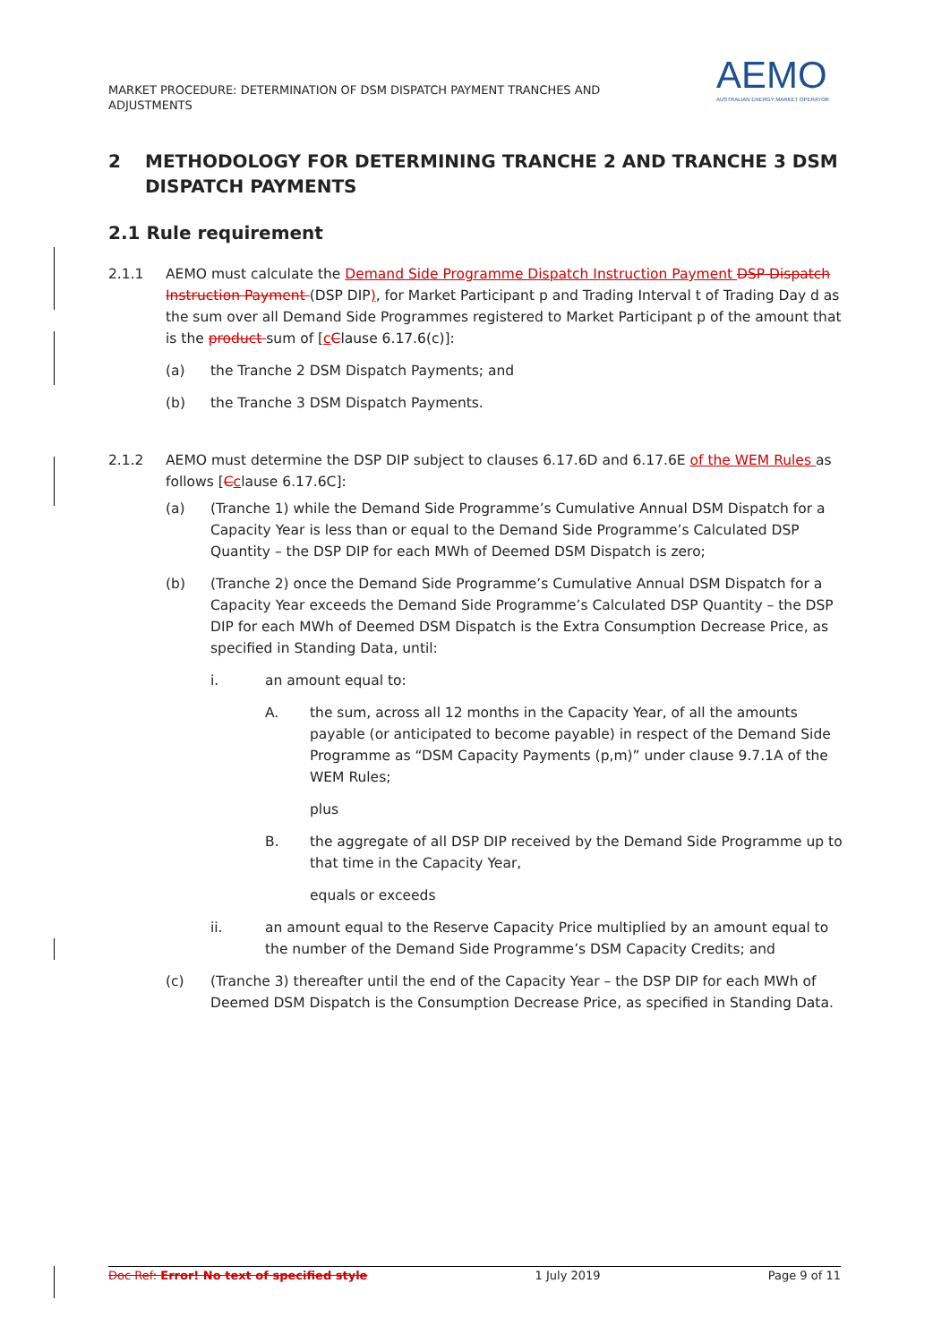MARKET PROCEDURE: DETERMINATION OF DSM DISPATCH PAYMENT TRANCHES AND ADJUSTMENTS
AEMO
AUSTRALIAN ENERGY MARKET OPERATOR
2 METHODOLOGY FOR DETERMINING TRANCHE 2 AND TRANCHE 3 DSM DISPATCH PAYMENTS
2.1 Rule requirement
2.1.1 AEMO must calculate the Demand Side Programme Dispatch Instruction Payment DSP Dispatch Instruction Payment (DSP DIP), for Market Participant p and Trading Interval t of Trading Day d as the sum over all Demand Side Programmes registered to Market Participant p of the amount that is the product sum of [cClause 6.17.6(c)]:
(a) the Tranche 2 DSM Dispatch Payments; and
(b) the Tranche 3 DSM Dispatch Payments.
2.1.2 AEMO must determine the DSP DIP subject to clauses 6.17.6D and 6.17.6E of the WEM Rules as follows [Cclause 6.17.6C]:
(a) (Tranche 1) while the Demand Side Programme’s Cumulative Annual DSM Dispatch for a Capacity Year is less than or equal to the Demand Side Programme’s Calculated DSP Quantity – the DSP DIP for each MWh of Deemed DSM Dispatch is zero;
(b) (Tranche 2) once the Demand Side Programme’s Cumulative Annual DSM Dispatch for a Capacity Year exceeds the Demand Side Programme’s Calculated DSP Quantity – the DSP DIP for each MWh of Deemed DSM Dispatch is the Extra Consumption Decrease Price, as specified in Standing Data, until:
i. an amount equal to:
A. the sum, across all 12 months in the Capacity Year, of all the amounts payable (or anticipated to become payable) in respect of the Demand Side Programme as “DSM Capacity Payments (p,m)” under clause 9.7.1A of the WEM Rules;
plus
B. the aggregate of all DSP DIP received by the Demand Side Programme up to that time in the Capacity Year,
equals or exceeds
ii. an amount equal to the Reserve Capacity Price multiplied by an amount equal to the number of the Demand Side Programme’s DSM Capacity Credits; and
(c) (Tranche 3) thereafter until the end of the Capacity Year – the DSP DIP for each MWh of Deemed DSM Dispatch is the Consumption Decrease Price, as specified in Standing Data.
Doc Ref: Error! No text of specified style 1 July 2019 Page 9 of 11